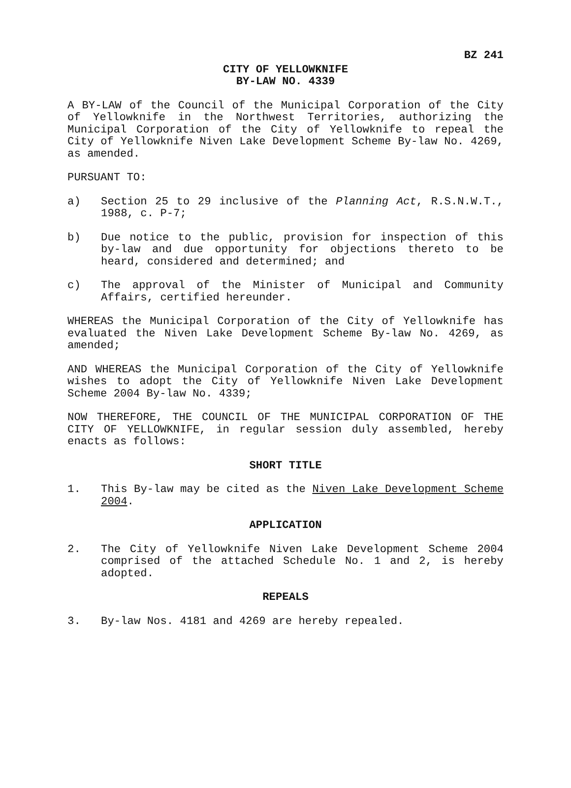BZ 241
CITY OF YELLOWKNIFE
BY-LAW NO. 4339
A BY-LAW of the Council of the Municipal Corporation of the City of Yellowknife in the Northwest Territories, authorizing the Municipal Corporation of the City of Yellowknife to repeal the City of Yellowknife Niven Lake Development Scheme By-law No. 4269, as amended.
PURSUANT TO:
a) Section 25 to 29 inclusive of the Planning Act, R.S.N.W.T., 1988, c. P-7;
b) Due notice to the public, provision for inspection of this by-law and due opportunity for objections thereto to be heard, considered and determined; and
c) The approval of the Minister of Municipal and Community Affairs, certified hereunder.
WHEREAS the Municipal Corporation of the City of Yellowknife has evaluated the Niven Lake Development Scheme By-law No. 4269, as amended;
AND WHEREAS the Municipal Corporation of the City of Yellowknife wishes to adopt the City of Yellowknife Niven Lake Development Scheme 2004 By-law No. 4339;
NOW THEREFORE, THE COUNCIL OF THE MUNICIPAL CORPORATION OF THE CITY OF YELLOWKNIFE, in regular session duly assembled, hereby enacts as follows:
SHORT TITLE
1. This By-law may be cited as the Niven Lake Development Scheme 2004.
APPLICATION
2. The City of Yellowknife Niven Lake Development Scheme 2004 comprised of the attached Schedule No. 1 and 2, is hereby adopted.
REPEALS
3. By-law Nos. 4181 and 4269 are hereby repealed.